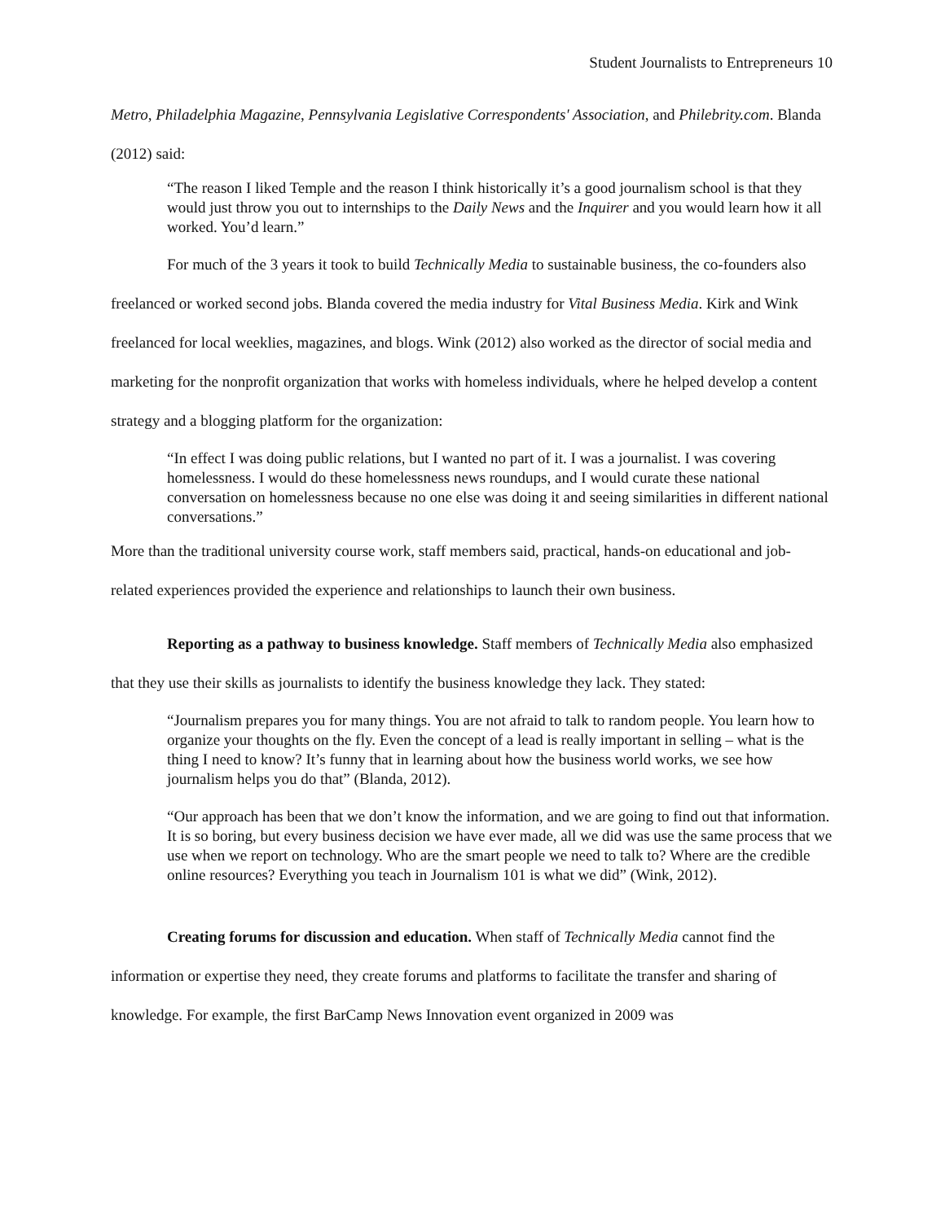Student Journalists to Entrepreneurs 10
Metro, Philadelphia Magazine, Pennsylvania Legislative Correspondents' Association, and Philebrity.com. Blanda (2012) said:
“The reason I liked Temple and the reason I think historically it’s a good journalism school is that they would just throw you out to internships to the Daily News and the Inquirer and you would learn how it all worked. You’d learn.”
For much of the 3 years it took to build Technically Media to sustainable business, the co-founders also freelanced or worked second jobs. Blanda covered the media industry for Vital Business Media. Kirk and Wink freelanced for local weeklies, magazines, and blogs. Wink (2012) also worked as the director of social media and marketing for the nonprofit organization that works with homeless individuals, where he helped develop a content strategy and a blogging platform for the organization:
“In effect I was doing public relations, but I wanted no part of it. I was a journalist. I was covering homelessness. I would do these homelessness news roundups, and I would curate these national conversation on homelessness because no one else was doing it and seeing similarities in different national conversations.”
More than the traditional university course work, staff members said, practical, hands-on educational and job-related experiences provided the experience and relationships to launch their own business.
Reporting as a pathway to business knowledge. Staff members of Technically Media also emphasized that they use their skills as journalists to identify the business knowledge they lack. They stated:
“Journalism prepares you for many things. You are not afraid to talk to random people. You learn how to organize your thoughts on the fly. Even the concept of a lead is really important in selling – what is the thing I need to know? It’s funny that in learning about how the business world works, we see how journalism helps you do that” (Blanda, 2012).
“Our approach has been that we don’t know the information, and we are going to find out that information. It is so boring, but every business decision we have ever made, all we did was use the same process that we use when we report on technology. Who are the smart people we need to talk to? Where are the credible online resources? Everything you teach in Journalism 101 is what we did” (Wink, 2012).
Creating forums for discussion and education. When staff of Technically Media cannot find the information or expertise they need, they create forums and platforms to facilitate the transfer and sharing of knowledge. For example, the first BarCamp News Innovation event organized in 2009 was